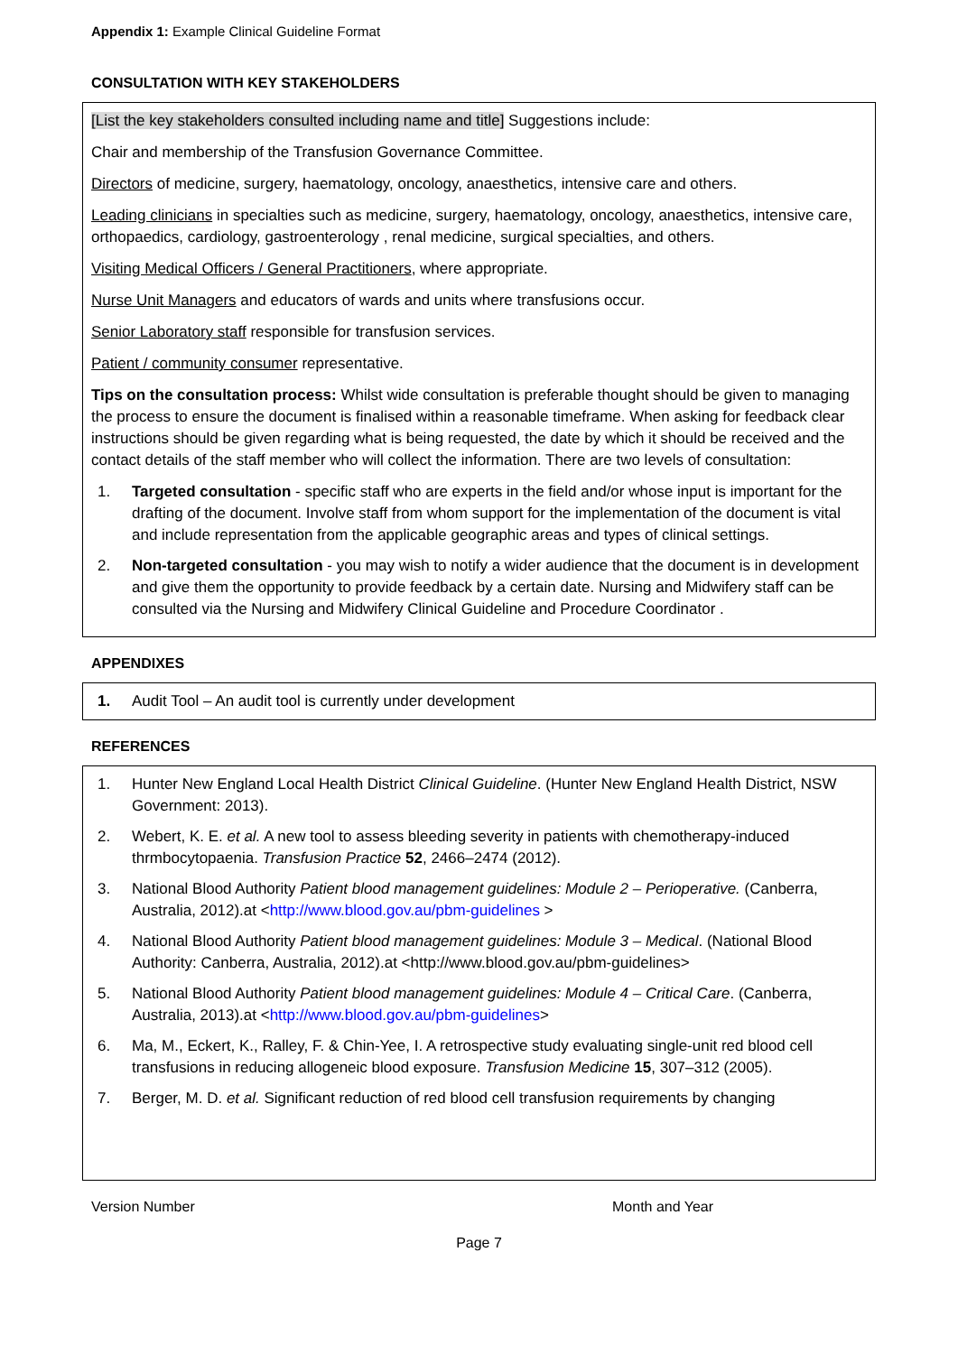Appendix 1: Example Clinical Guideline Format
CONSULTATION WITH KEY STAKEHOLDERS
[List the key stakeholders consulted including name and title] Suggestions include:
Chair and membership of the Transfusion Governance Committee.
Directors of medicine, surgery, haematology, oncology, anaesthetics, intensive care and others.
Leading clinicians in specialties such as medicine, surgery, haematology, oncology, anaesthetics, intensive care, orthopaedics, cardiology, gastroenterology , renal medicine, surgical specialties, and others.
Visiting Medical Officers / General Practitioners, where appropriate.
Nurse Unit Managers and educators of wards and units where transfusions occur.
Senior Laboratory staff responsible for transfusion services.
Patient / community consumer representative.
Tips on the consultation process: Whilst wide consultation is preferable thought should be given to managing the process to ensure the document is finalised within a reasonable timeframe. When asking for feedback clear instructions should be given regarding what is being requested, the date by which it should be received and the contact details of the staff member who will collect the information. There are two levels of consultation:
1. Targeted consultation - specific staff who are experts in the field and/or whose input is important for the drafting of the document. Involve staff from whom support for the implementation of the document is vital and include representation from the applicable geographic areas and types of clinical settings.
2. Non-targeted consultation - you may wish to notify a wider audience that the document is in development and give them the opportunity to provide feedback by a certain date. Nursing and Midwifery staff can be consulted via the Nursing and Midwifery Clinical Guideline and Procedure Coordinator .
APPENDIXES
1. Audit Tool – An audit tool is currently under development
REFERENCES
1. Hunter New England Local Health District Clinical Guideline. (Hunter New England Health District, NSW Government: 2013).
2. Webert, K. E. et al. A new tool to assess bleeding severity in patients with chemotherapy-induced thrmbocytopaenia. Transfusion Practice 52, 2466–2474 (2012).
3. National Blood Authority Patient blood management guidelines: Module 2 – Perioperative. (Canberra, Australia, 2012).at <http://www.blood.gov.au/pbm-guidelines >
4. National Blood Authority Patient blood management guidelines: Module 3 – Medical. (National Blood Authority: Canberra, Australia, 2012).at <http://www.blood.gov.au/pbm-guidelines>
5. National Blood Authority Patient blood management guidelines: Module 4 – Critical Care. (Canberra, Australia, 2013).at <http://www.blood.gov.au/pbm-guidelines>
6. Ma, M., Eckert, K., Ralley, F. & Chin-Yee, I. A retrospective study evaluating single-unit red blood cell transfusions in reducing allogeneic blood exposure. Transfusion Medicine 15, 307–312 (2005).
7. Berger, M. D. et al. Significant reduction of red blood cell transfusion requirements by changing
Version Number Month and Year
Page 7